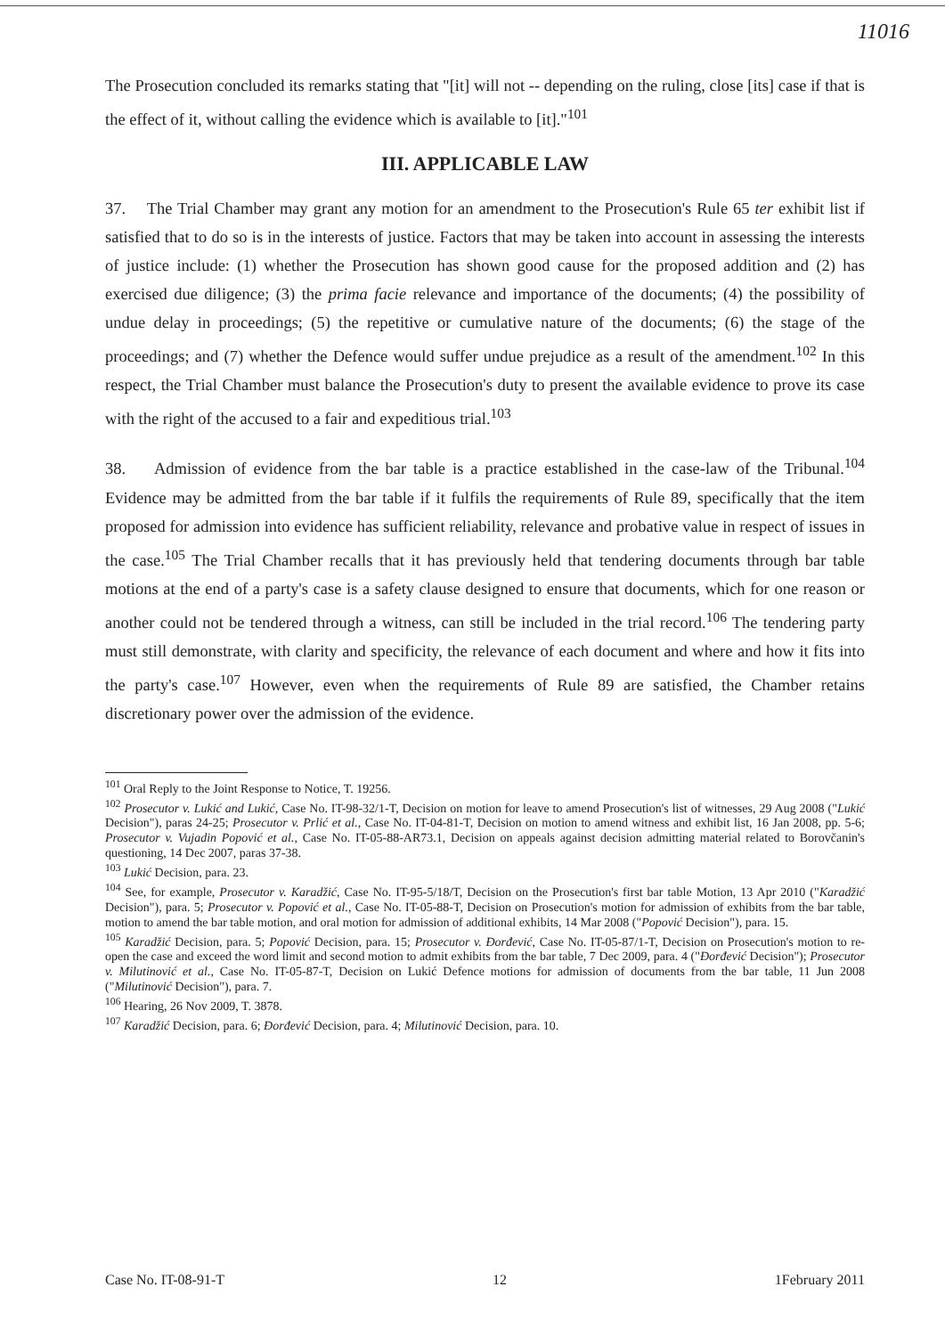11016
The Prosecution concluded its remarks stating that "[it] will not -- depending on the ruling, close [its] case if that is the effect of it, without calling the evidence which is available to [it]."<sup>101</sup>
III. APPLICABLE LAW
37. The Trial Chamber may grant any motion for an amendment to the Prosecution's Rule 65 ter exhibit list if satisfied that to do so is in the interests of justice. Factors that may be taken into account in assessing the interests of justice include: (1) whether the Prosecution has shown good cause for the proposed addition and (2) has exercised due diligence; (3) the prima facie relevance and importance of the documents; (4) the possibility of undue delay in proceedings; (5) the repetitive or cumulative nature of the documents; (6) the stage of the proceedings; and (7) whether the Defence would suffer undue prejudice as a result of the amendment.<sup>102</sup> In this respect, the Trial Chamber must balance the Prosecution's duty to present the available evidence to prove its case with the right of the accused to a fair and expeditious trial.<sup>103</sup>
38. Admission of evidence from the bar table is a practice established in the case-law of the Tribunal.<sup>104</sup> Evidence may be admitted from the bar table if it fulfils the requirements of Rule 89, specifically that the item proposed for admission into evidence has sufficient reliability, relevance and probative value in respect of issues in the case.<sup>105</sup> The Trial Chamber recalls that it has previously held that tendering documents through bar table motions at the end of a party's case is a safety clause designed to ensure that documents, which for one reason or another could not be tendered through a witness, can still be included in the trial record.<sup>106</sup> The tendering party must still demonstrate, with clarity and specificity, the relevance of each document and where and how it fits into the party's case.<sup>107</sup> However, even when the requirements of Rule 89 are satisfied, the Chamber retains discretionary power over the admission of the evidence.
<sup>101</sup> Oral Reply to the Joint Response to Notice, T. 19256.
<sup>102</sup> Prosecutor v. Lukić and Lukić, Case No. IT-98-32/1-T, Decision on motion for leave to amend Prosecution's list of witnesses, 29 Aug 2008 ("Lukić Decision"), paras 24-25; Prosecutor v. Prlić et al., Case No. IT-04-81-T, Decision on motion to amend witness and exhibit list, 16 Jan 2008, pp. 5-6; Prosecutor v. Vujadin Popović et al., Case No. IT-05-88-AR73.1, Decision on appeals against decision admitting material related to Borovčanin's questioning, 14 Dec 2007, paras 37-38.
<sup>103</sup> Lukić Decision, para. 23.
<sup>104</sup> See, for example, Prosecutor v. Karadžić, Case No. IT-95-5/18/T, Decision on the Prosecution's first bar table Motion, 13 Apr 2010 ("Karadžić Decision"), para. 5; Prosecutor v. Popović et al., Case No. IT-05-88-T, Decision on Prosecution's motion for admission of exhibits from the bar table, motion to amend the bar table motion, and oral motion for admission of additional exhibits, 14 Mar 2008 ("Popović Decision"), para. 15.
<sup>105</sup> Karadžić Decision, para. 5; Popović Decision, para. 15; Prosecutor v. Đorđević, Case No. IT-05-87/1-T, Decision on Prosecution's motion to re-open the case and exceed the word limit and second motion to admit exhibits from the bar table, 7 Dec 2009, para. 4 ("Đorđević Decision"); Prosecutor v. Milutinović et al., Case No. IT-05-87-T, Decision on Lukić Defence motions for admission of documents from the bar table, 11 Jun 2008 ("Milutinović Decision"), para. 7.
<sup>106</sup> Hearing, 26 Nov 2009, T. 3878.
<sup>107</sup> Karadžić Decision, para. 6; Đorđević Decision, para. 4; Milutinović Decision, para. 10.
Case No. IT-08-91-T 12 1February 2011